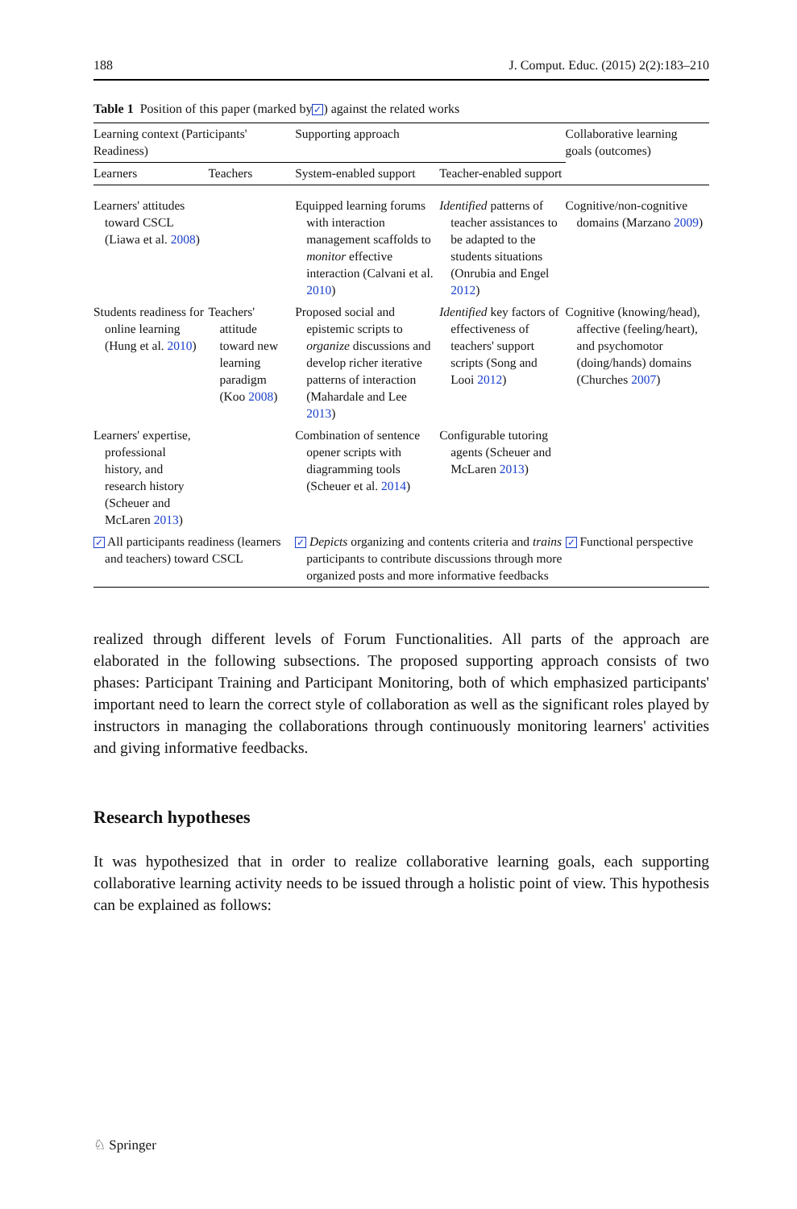188 J. Comput. Educ. (2015) 2(2):183–210
Table 1 Position of this paper (marked by ✓) against the related works
| Learning context (Participants' Readiness) | | Supporting approach | | Collaborative learning goals (outcomes) |
| --- | --- | --- | --- | --- |
| Learners | Teachers | System-enabled support | Teacher-enabled support | |
| Learners' attitudes toward CSCL (Liawa et al. 2008 ) | | Equipped learning forums with interaction management scaffolds to monitor effective interaction (Calvani et al. 2010 ) | Identified patterns of teacher assistances to be adapted to the students situations (Onrubia and Engel 2012 ) | Cognitive/non-cognitive domains (Marzano 2009 ) |
| Students readiness for online learning (Hung et al. 2010 ) | Teachers' attitude toward new learning paradigm (Koo 2008 ) | Proposed social and epistemic scripts to organize discussions and develop richer iterative patterns of interaction (Mahardale and Lee 2013 ) | Identified key factors of effectiveness of teachers' support scripts (Song and Looi 2012 ) | Cognitive (knowing/head), affective (feeling/heart), and psychomotor (doing/hands) domains (Churches 2007 ) |
| Learners' expertise, professional history, and research history (Scheuer and McLaren 2013 ) | | Combination of sentence opener scripts with diagramming tools (Scheuer et al. 2014 ) | Configurable tutoring agents (Scheuer and McLaren 2013 ) | |
| ✓ All participants readiness (learners and teachers) toward CSCL | | ✓ Depicts organizing and contents criteria and trains participants to contribute discussions through more organized posts and more informative feedbacks | | ✓ Functional perspective |
realized through different levels of Forum Functionalities. All parts of the approach are elaborated in the following subsections. The proposed supporting approach consists of two phases: Participant Training and Participant Monitoring, both of which emphasized participants' important need to learn the correct style of collaboration as well as the significant roles played by instructors in managing the collaborations through continuously monitoring learners' activities and giving informative feedbacks.
Research hypotheses
It was hypothesized that in order to realize collaborative learning goals, each supporting collaborative learning activity needs to be issued through a holistic point of view. This hypothesis can be explained as follows:
♘ Springer